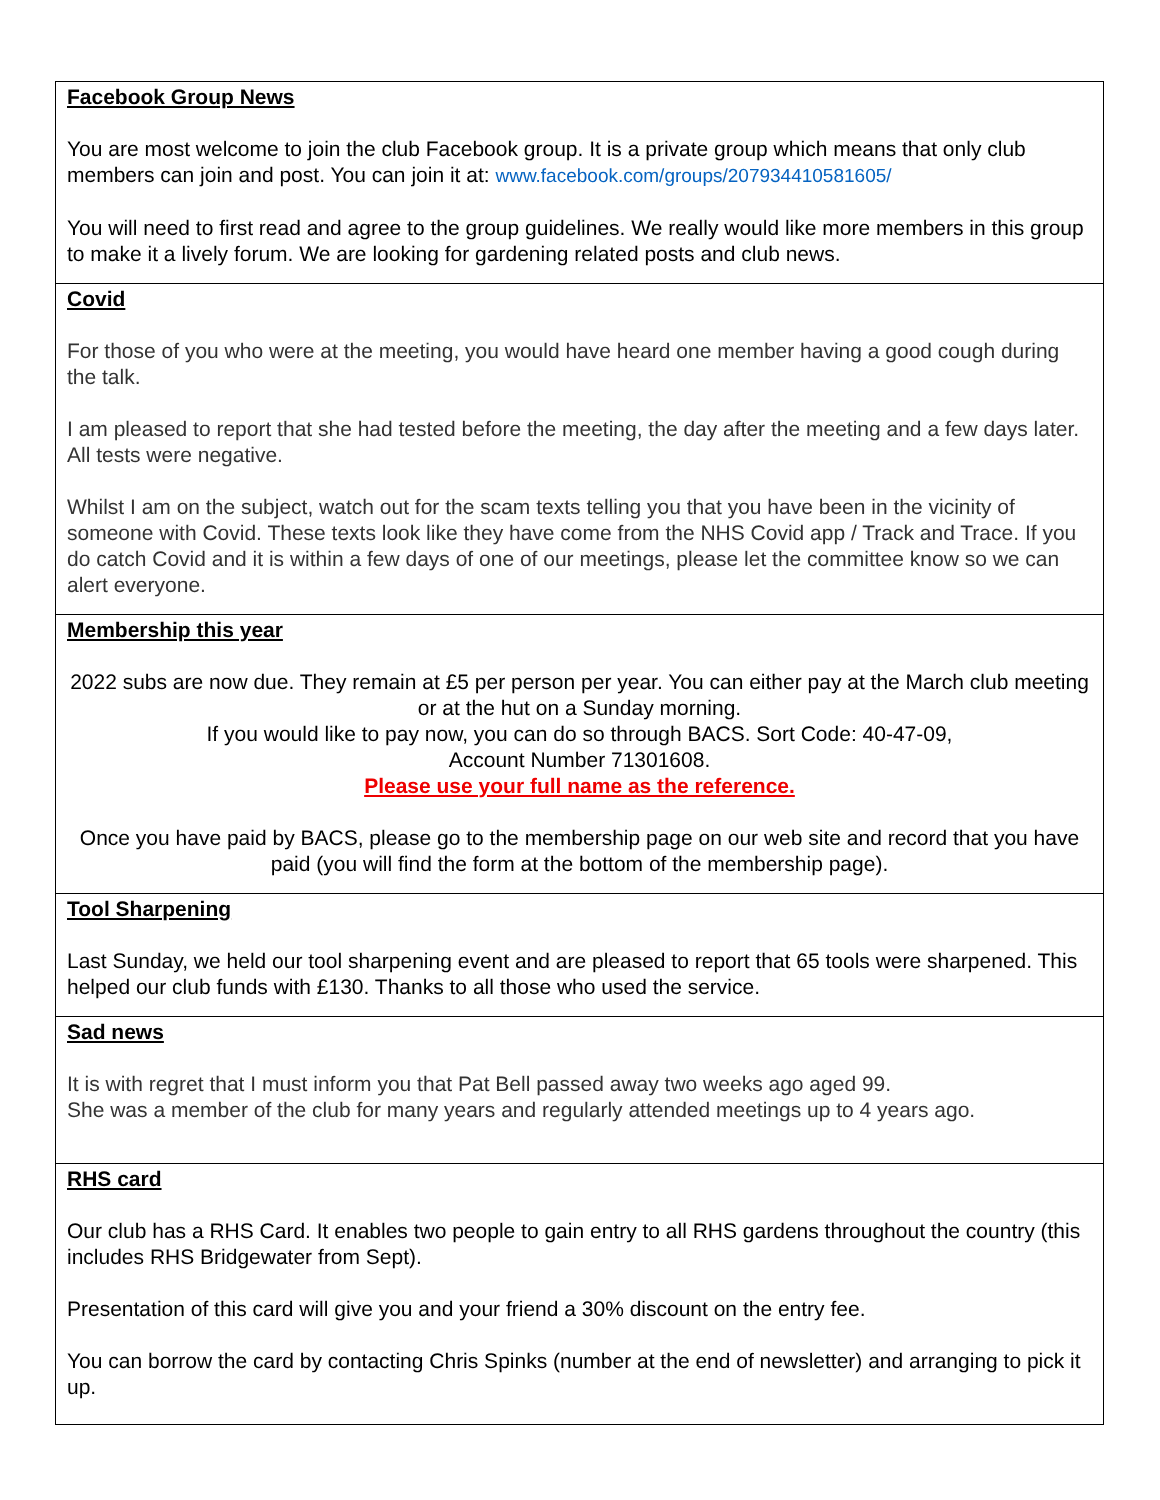Facebook Group News
You are most welcome to join the club Facebook group. It is a private group which means that only club members can join and post. You can join it at: www.facebook.com/groups/207934410581605/
You will need to first read and agree to the group guidelines. We really would like more members in this group to make it a lively forum. We are looking for gardening related posts and club news.
Covid
For those of you who were at the meeting, you would have heard one member having a good cough during the talk.
I am pleased to report that she had tested before the meeting, the day after the meeting and a few days later. All tests were negative.
Whilst I am on the subject, watch out for the scam texts telling you that you have been in the vicinity of someone with Covid. These texts look like they have come from the NHS Covid app / Track and Trace. If you do catch Covid and it is within a few days of one of our meetings, please let the committee know so we can alert everyone.
Membership this year
2022 subs are now due. They remain at £5 per person per year. You can either pay at the March club meeting or at the hut on a Sunday morning.
If you would like to pay now, you can do so through BACS. Sort Code: 40-47-09,
Account Number 71301608.
Please use your full name as the reference.
Once you have paid by BACS, please go to the membership page on our web site and record that you have paid (you will find the form at the bottom of the membership page).
Tool Sharpening
Last Sunday, we held our tool sharpening event and are pleased to report that 65 tools were sharpened. This helped our club funds with £130. Thanks to all those who used the service.
Sad news
It is with regret that I must inform you that Pat Bell passed away two weeks ago aged 99.
She was a member of the club for many years and regularly attended meetings up to 4 years ago.
RHS card
Our club has a RHS Card. It enables two people to gain entry to all RHS gardens throughout the country (this includes RHS Bridgewater from Sept).
Presentation of this card will give you and your friend a 30% discount on the entry fee.
You can borrow the card by contacting Chris Spinks (number at the end of newsletter) and arranging to pick it up.